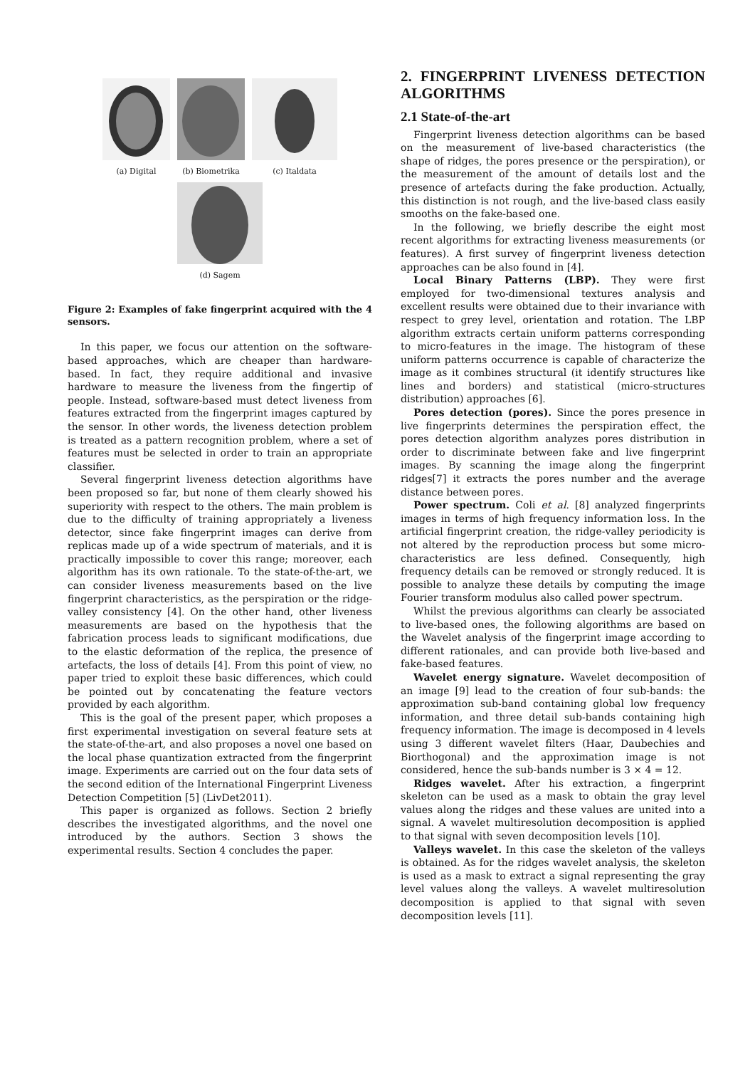(a) Digital
(b) Biometrika
(c) Italdata
(d) Sagem
Figure 2: Examples of fake fingerprint acquired with the 4 sensors.
In this paper, we focus our attention on the software-based approaches, which are cheaper than hardware-based. In fact, they require additional and invasive hardware to measure the liveness from the fingertip of people. Instead, software-based must detect liveness from features extracted from the fingerprint images captured by the sensor. In other words, the liveness detection problem is treated as a pattern recognition problem, where a set of features must be selected in order to train an appropriate classifier.
Several fingerprint liveness detection algorithms have been proposed so far, but none of them clearly showed his superiority with respect to the others. The main problem is due to the difficulty of training appropriately a liveness detector, since fake fingerprint images can derive from replicas made up of a wide spectrum of materials, and it is practically impossible to cover this range; moreover, each algorithm has its own rationale. To the state-of-the-art, we can consider liveness measurements based on the live fingerprint characteristics, as the perspiration or the ridge-valley consistency [4]. On the other hand, other liveness measurements are based on the hypothesis that the fabrication process leads to significant modifications, due to the elastic deformation of the replica, the presence of artefacts, the loss of details [4]. From this point of view, no paper tried to exploit these basic differences, which could be pointed out by concatenating the feature vectors provided by each algorithm.
This is the goal of the present paper, which proposes a first experimental investigation on several feature sets at the state-of-the-art, and also proposes a novel one based on the local phase quantization extracted from the fingerprint image. Experiments are carried out on the four data sets of the second edition of the International Fingerprint Liveness Detection Competition [5] (LivDet2011).
This paper is organized as follows. Section 2 briefly describes the investigated algorithms, and the novel one introduced by the authors. Section 3 shows the experimental results. Section 4 concludes the paper.
2. FINGERPRINT LIVENESS DETECTION ALGORITHMS
2.1 State-of-the-art
Fingerprint liveness detection algorithms can be based on the measurement of live-based characteristics (the shape of ridges, the pores presence or the perspiration), or the measurement of the amount of details lost and the presence of artefacts during the fake production. Actually, this distinction is not rough, and the live-based class easily smooths on the fake-based one.
In the following, we briefly describe the eight most recent algorithms for extracting liveness measurements (or features). A first survey of fingerprint liveness detection approaches can be also found in [4].
Local Binary Patterns (LBP). They were first employed for two-dimensional textures analysis and excellent results were obtained due to their invariance with respect to grey level, orientation and rotation. The LBP algorithm extracts certain uniform patterns corresponding to micro-features in the image. The histogram of these uniform patterns occurrence is capable of characterize the image as it combines structural (it identify structures like lines and borders) and statistical (micro-structures distribution) approaches [6].
Pores detection (pores). Since the pores presence in live fingerprints determines the perspiration effect, the pores detection algorithm analyzes pores distribution in order to discriminate between fake and live fingerprint images. By scanning the image along the fingerprint ridges[7] it extracts the pores number and the average distance between pores.
Power spectrum. Coli et al. [8] analyzed fingerprints images in terms of high frequency information loss. In the artificial fingerprint creation, the ridge-valley periodicity is not altered by the reproduction process but some micro-characteristics are less defined. Consequently, high frequency details can be removed or strongly reduced. It is possible to analyze these details by computing the image Fourier transform modulus also called power spectrum.
Whilst the previous algorithms can clearly be associated to live-based ones, the following algorithms are based on the Wavelet analysis of the fingerprint image according to different rationales, and can provide both live-based and fake-based features.
Wavelet energy signature. Wavelet decomposition of an image [9] lead to the creation of four sub-bands: the approximation sub-band containing global low frequency information, and three detail sub-bands containing high frequency information. The image is decomposed in 4 levels using 3 different wavelet filters (Haar, Daubechies and Biorthogonal) and the approximation image is not considered, hence the sub-bands number is 3 × 4 = 12.
Ridges wavelet. After his extraction, a fingerprint skeleton can be used as a mask to obtain the gray level values along the ridges and these values are united into a signal. A wavelet multiresolution decomposition is applied to that signal with seven decomposition levels [10].
Valleys wavelet. In this case the skeleton of the valleys is obtained. As for the ridges wavelet analysis, the skeleton is used as a mask to extract a signal representing the gray level values along the valleys. A wavelet multiresolution decomposition is applied to that signal with seven decomposition levels [11].